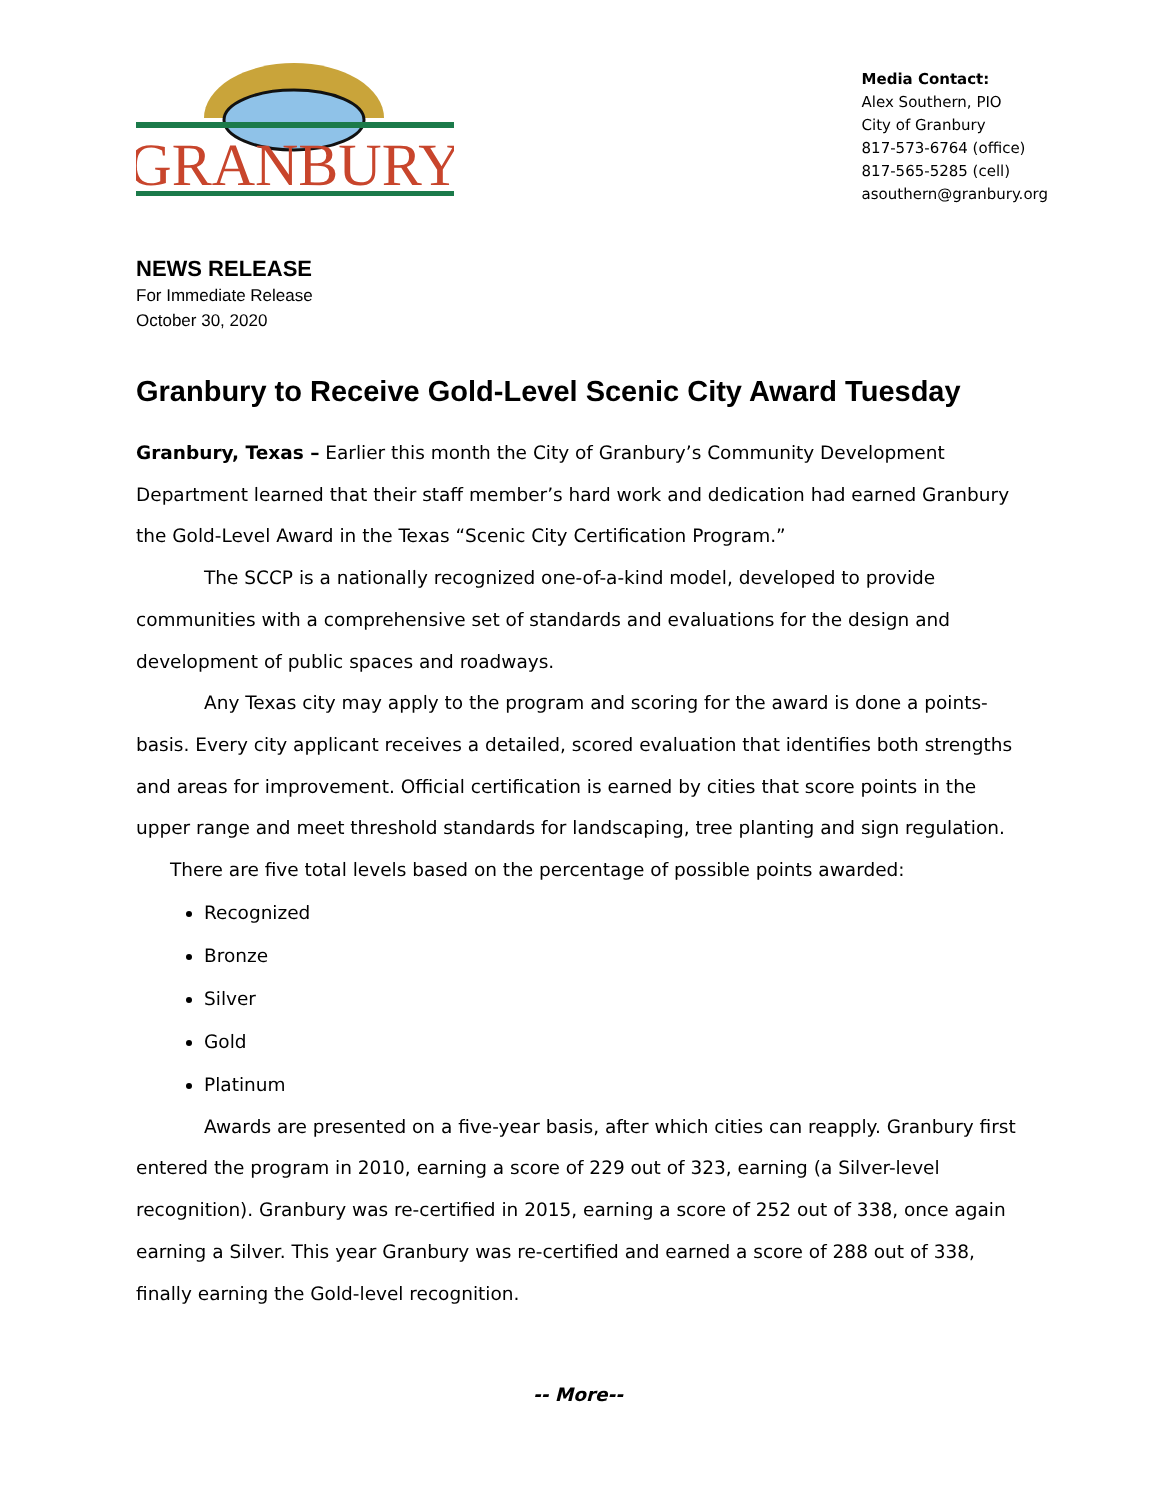GRANBURY
Media Contact:
Alex Southern, PIO
City of Granbury
817-573-6764 (office)
817-565-5285 (cell)
asouthern@granbury.org
NEWS RELEASE
For Immediate Release
October 30, 2020
Granbury to Receive Gold-Level Scenic City Award Tuesday
Granbury, Texas – Earlier this month the City of Granbury’s Community Development Department learned that their staff member’s hard work and dedication had earned Granbury the Gold-Level Award in the Texas “Scenic City Certification Program.”
The SCCP is a nationally recognized one-of-a-kind model, developed to provide communities with a comprehensive set of standards and evaluations for the design and development of public spaces and roadways.
Any Texas city may apply to the program and scoring for the award is done a points-basis. Every city applicant receives a detailed, scored evaluation that identifies both strengths and areas for improvement. Official certification is earned by cities that score points in the upper range and meet threshold standards for landscaping, tree planting and sign regulation.
There are five total levels based on the percentage of possible points awarded:
Recognized
Bronze
Silver
Gold
Platinum
Awards are presented on a five-year basis, after which cities can reapply. Granbury first entered the program in 2010, earning a score of 229 out of 323, earning (a Silver-level recognition). Granbury was re-certified in 2015, earning a score of 252 out of 338, once again earning a Silver. This year Granbury was re-certified and earned a score of 288 out of 338, finally earning the Gold-level recognition.
-- More--